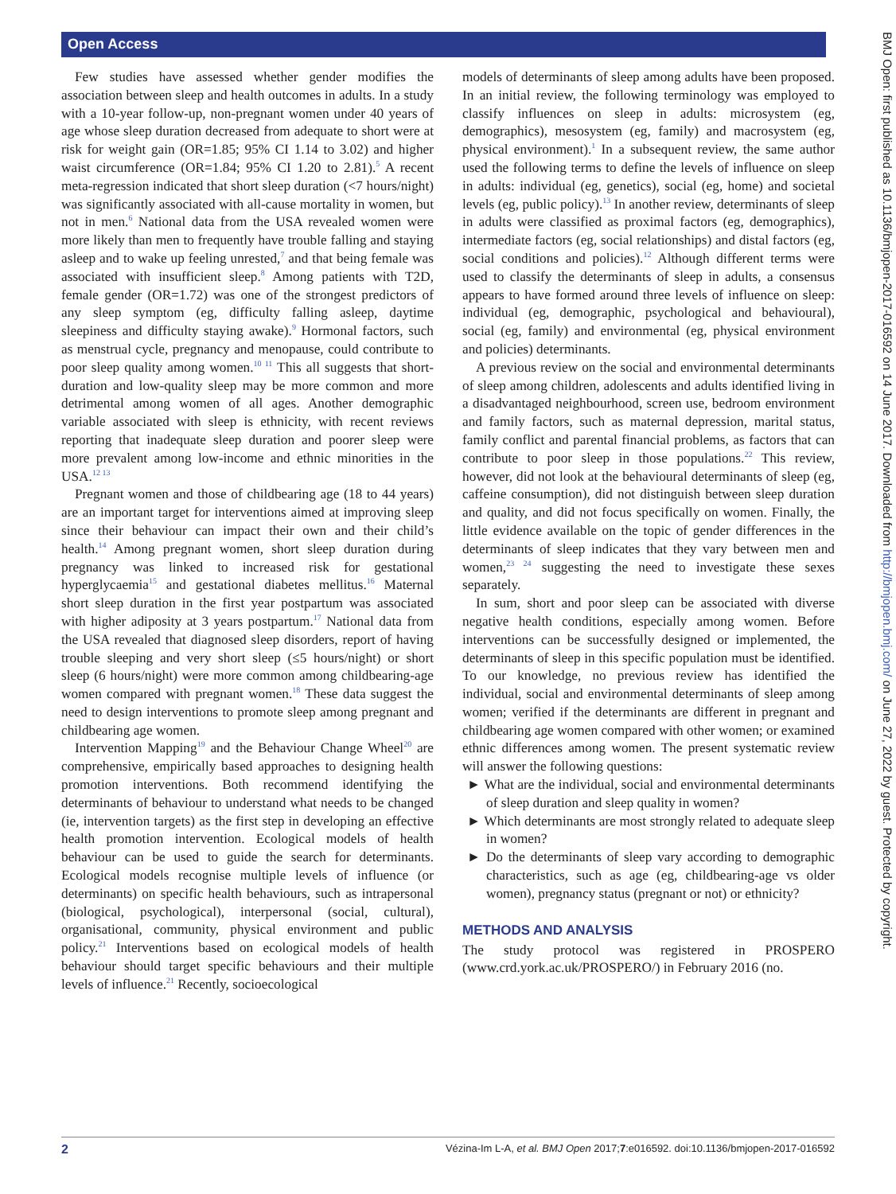Open Access
BMJ Open: first published as 10.1136/bmjopen-2017-016592 on 14 June 2017. Downloaded from http://bmjopen.bmj.com/ on June 27, 2022 by guest. Protected by copyright.
Few studies have assessed whether gender modifies the association between sleep and health outcomes in adults. In a study with a 10-year follow-up, non-pregnant women under 40 years of age whose sleep duration decreased from adequate to short were at risk for weight gain (OR=1.85; 95% CI 1.14 to 3.02) and higher waist circumference (OR=1.84; 95% CI 1.20 to 2.81).<sup>5</sup> A recent meta-regression indicated that short sleep duration (<7 hours/night) was significantly associated with all-cause mortality in women, but not in men.<sup>6</sup> National data from the USA revealed women were more likely than men to frequently have trouble falling and staying asleep and to wake up feeling unrested,<sup>7</sup> and that being female was associated with insufficient sleep.<sup>8</sup> Among patients with T2D, female gender (OR=1.72) was one of the strongest predictors of any sleep symptom (eg, difficulty falling asleep, daytime sleepiness and difficulty staying awake).<sup>9</sup> Hormonal factors, such as menstrual cycle, pregnancy and menopause, could contribute to poor sleep quality among women.<sup>10 11</sup> This all suggests that short-duration and low-quality sleep may be more common and more detrimental among women of all ages. Another demographic variable associated with sleep is ethnicity, with recent reviews reporting that inadequate sleep duration and poorer sleep were more prevalent among low-income and ethnic minorities in the USA.<sup>12 13</sup>
Pregnant women and those of childbearing age (18 to 44 years) are an important target for interventions aimed at improving sleep since their behaviour can impact their own and their child’s health.<sup>14</sup> Among pregnant women, short sleep duration during pregnancy was linked to increased risk for gestational hyperglycaemia<sup>15</sup> and gestational diabetes mellitus.<sup>16</sup> Maternal short sleep duration in the first year postpartum was associated with higher adiposity at 3 years postpartum.<sup>17</sup> National data from the USA revealed that diagnosed sleep disorders, report of having trouble sleeping and very short sleep (≤5 hours/night) or short sleep (6 hours/night) were more common among childbearing-age women compared with pregnant women.<sup>18</sup> These data suggest the need to design interventions to promote sleep among pregnant and childbearing age women.
Intervention Mapping<sup>19</sup> and the Behaviour Change Wheel<sup>20</sup> are comprehensive, empirically based approaches to designing health promotion interventions. Both recommend identifying the determinants of behaviour to understand what needs to be changed (ie, intervention targets) as the first step in developing an effective health promotion intervention. Ecological models of health behaviour can be used to guide the search for determinants. Ecological models recognise multiple levels of influence (or determinants) on specific health behaviours, such as intrapersonal (biological, psychological), interpersonal (social, cultural), organisational, community, physical environment and public policy.<sup>21</sup> Interventions based on ecological models of health behaviour should target specific behaviours and their multiple levels of influence.<sup>21</sup> Recently, socioecological
models of determinants of sleep among adults have been proposed. In an initial review, the following terminology was employed to classify influences on sleep in adults: microsystem (eg, demographics), mesosystem (eg, family) and macrosystem (eg, physical environment).<sup>1</sup> In a subsequent review, the same author used the following terms to define the levels of influence on sleep in adults: individual (eg, genetics), social (eg, home) and societal levels (eg, public policy).<sup>13</sup> In another review, determinants of sleep in adults were classified as proximal factors (eg, demographics), intermediate factors (eg, social relationships) and distal factors (eg, social conditions and policies).<sup>12</sup> Although different terms were used to classify the determinants of sleep in adults, a consensus appears to have formed around three levels of influence on sleep: individual (eg, demographic, psychological and behavioural), social (eg, family) and environmental (eg, physical environment and policies) determinants.
A previous review on the social and environmental determinants of sleep among children, adolescents and adults identified living in a disadvantaged neighbourhood, screen use, bedroom environment and family factors, such as maternal depression, marital status, family conflict and parental financial problems, as factors that can contribute to poor sleep in those populations.<sup>22</sup> This review, however, did not look at the behavioural determinants of sleep (eg, caffeine consumption), did not distinguish between sleep duration and quality, and did not focus specifically on women. Finally, the little evidence available on the topic of gender differences in the determinants of sleep indicates that they vary between men and women,<sup>23 24</sup> suggesting the need to investigate these sexes separately.
In sum, short and poor sleep can be associated with diverse negative health conditions, especially among women. Before interventions can be successfully designed or implemented, the determinants of sleep in this specific population must be identified. To our knowledge, no previous review has identified the individual, social and environmental determinants of sleep among women; verified if the determinants are different in pregnant and childbearing age women compared with other women; or examined ethnic differences among women. The present systematic review will answer the following questions:
► What are the individual, social and environmental determinants of sleep duration and sleep quality in women?
► Which determinants are most strongly related to adequate sleep in women?
► Do the determinants of sleep vary according to demographic characteristics, such as age (eg, childbearing-age vs older women), pregnancy status (pregnant or not) or ethnicity?
METHODS AND ANALYSIS
The study protocol was registered in PROSPERO (www.crd.york.ac.uk/PROSPERO/) in February 2016 (no.
2 Vézina-Im L-A, et al. BMJ Open 2017;7:e016592. doi:10.1136/bmjopen-2017-016592